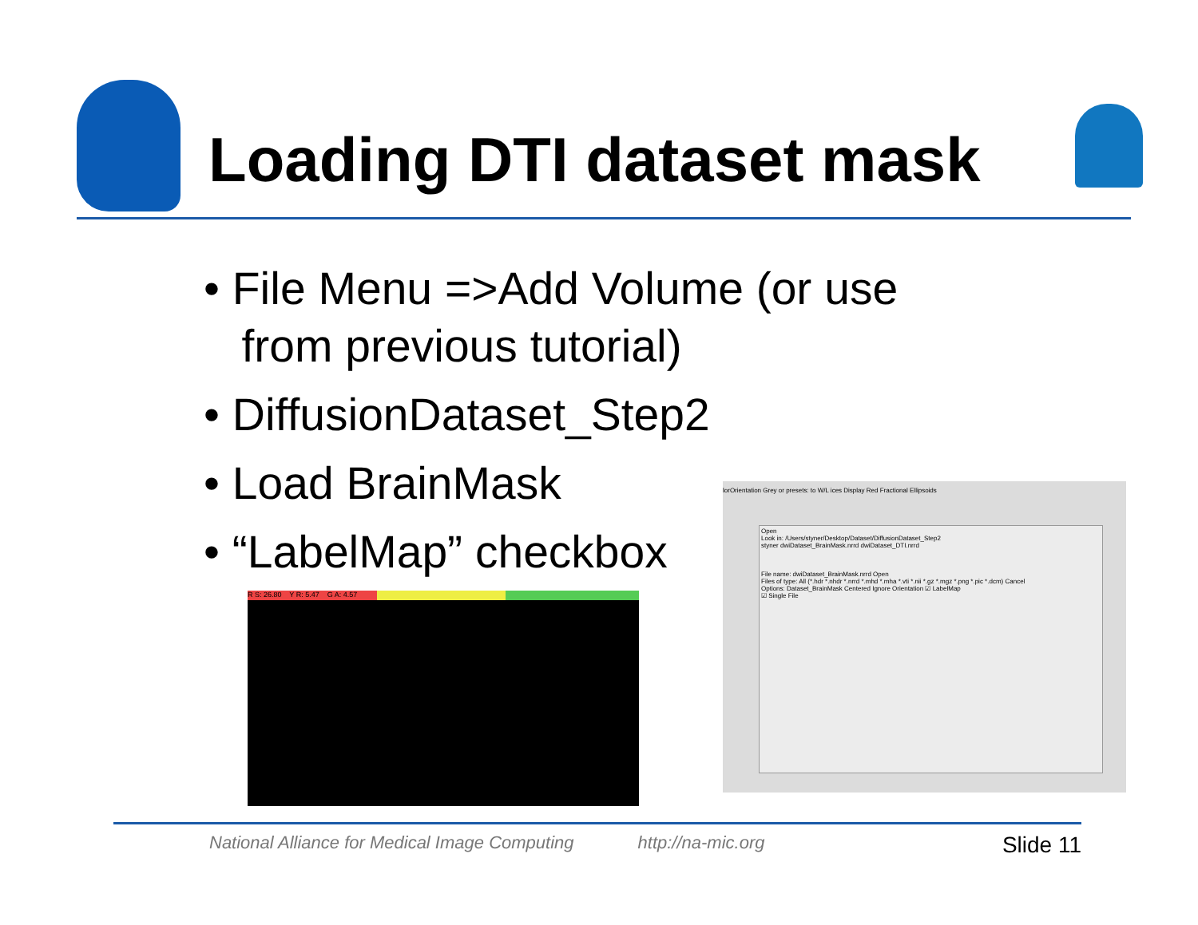Loading DTI dataset mask
• File Menu =>Add Volume (or use
from previous tutorial)
• DiffusionDataset_Step2
• Load BrainMask
• “LabelMap” checkbox
R S: 26.80 Y R: 5.47 G A: 4.57
lorOrientation Grey or presets: to W/L ices Display Red Fractional Ellipsoids
Open
Look in: /Users/styner/Desktop/Dataset/DiffusionDataset_Step2
styner dwiDataset_BrainMask.nrrd dwiDataset_DTI.nrrd
File name: dwiDataset_BrainMask.nrrd Open
Files of type: All (*.hdr *.nhdr *.nrrd *.mhd *.mha *.vti *.nii *.gz *.mgz *.png *.pic *.dcm) Cancel
Options: Dataset_BrainMask Centered Ignore Orientation ☑ LabelMap
☑ Single File
National Alliance for Medical Image Computing http://na-mic.org Slide 11